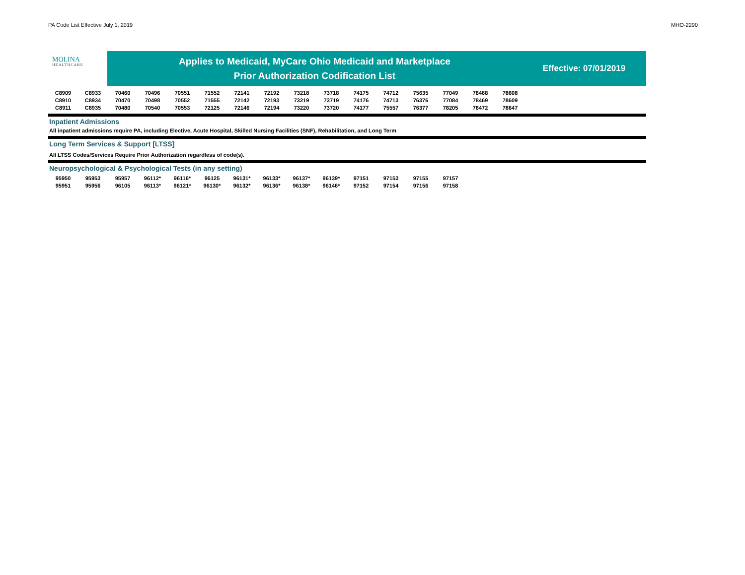PA Code List Effective July 1, 2019 MHO-2290
MOLINA
HEALTHCARE
Applies to Medicaid, MyCare Ohio Medicaid and Marketplace
Prior Authorization Codification List
Effective: 07/01/2019
| C8909 | C8933 | 70460 | 70496 | 70551 | 71552 | 72141 | 72192 | 73218 | 73718 | 74175 | 74712 | 75635 | 77049 | 78468 | 78608 |
| C8910 | C8934 | 70470 | 70498 | 70552 | 71555 | 72142 | 72193 | 73219 | 73719 | 74176 | 74713 | 76376 | 77084 | 78469 | 78609 |
| C8911 | C8935 | 70480 | 70540 | 70553 | 72125 | 72146 | 72194 | 73220 | 73720 | 74177 | 75557 | 76377 | 78205 | 78472 | 78647 |
Inpatient Admissions
All inpatient admissions require PA, including Elective, Acute Hospital, Skilled Nursing Facilities (SNF), Rehabilitation, and Long Term
Long Term Services & Support [LTSS]
All LTSS Codes/Services Require Prior Authorization regardless of code(s).
Neuropsychological & Psychological Tests (in any setting)
| 95950 | 95953 | 95957 | 96112* | 96116* | 96125 | 96131* | 96133* | 96137* | 96139* | 97151 | 97153 | 97155 | 97157 |
| 95951 | 95956 | 96105 | 96113* | 96121* | 96130* | 96132* | 96136* | 96138* | 96146* | 97152 | 97154 | 97156 | 97158 |